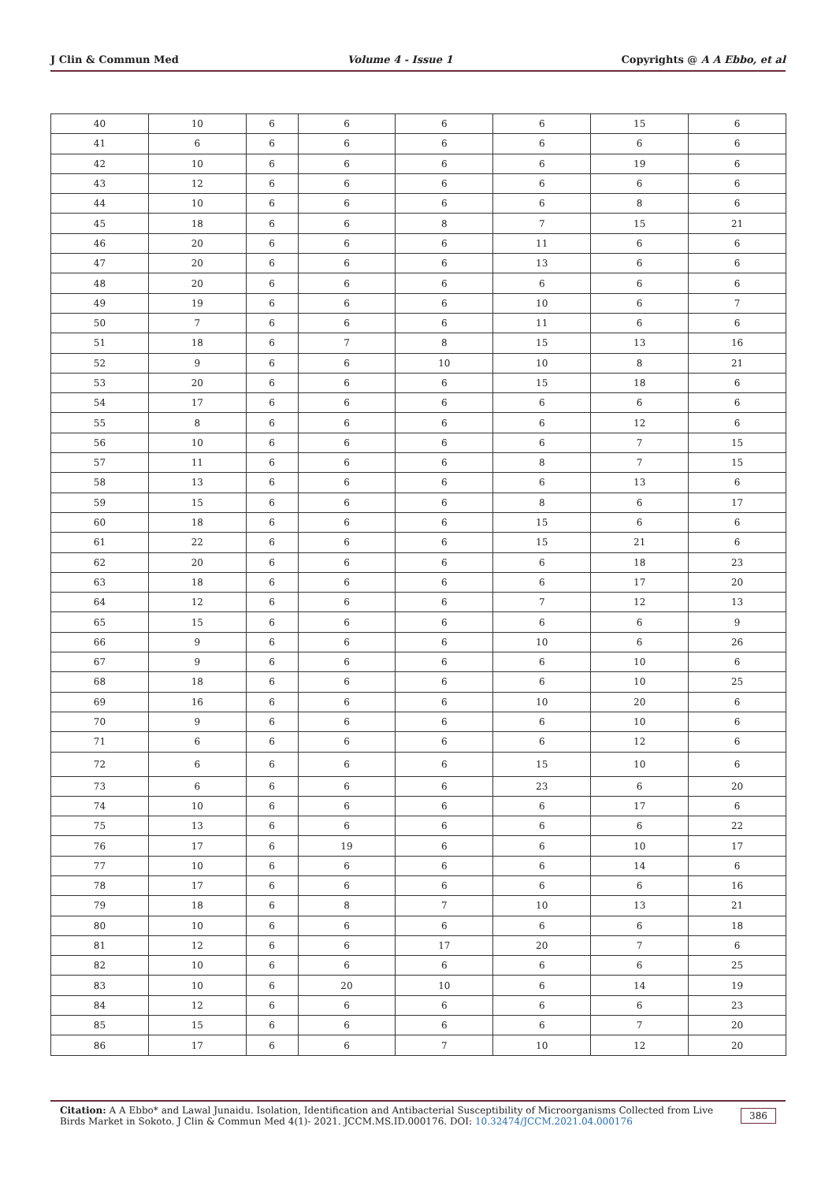J Clin & Commun Med Volume 4 - Issue 1 Copyrights @ A A Ebbo, et al
| 40 | 10 | 6 | 6 | 6 | 6 | 15 | 6 |
| 41 | 6 | 6 | 6 | 6 | 6 | 6 | 6 |
| 42 | 10 | 6 | 6 | 6 | 6 | 19 | 6 |
| 43 | 12 | 6 | 6 | 6 | 6 | 6 | 6 |
| 44 | 10 | 6 | 6 | 6 | 6 | 8 | 6 |
| 45 | 18 | 6 | 6 | 8 | 7 | 15 | 21 |
| 46 | 20 | 6 | 6 | 6 | 11 | 6 | 6 |
| 47 | 20 | 6 | 6 | 6 | 13 | 6 | 6 |
| 48 | 20 | 6 | 6 | 6 | 6 | 6 | 6 |
| 49 | 19 | 6 | 6 | 6 | 10 | 6 | 7 |
| 50 | 7 | 6 | 6 | 6 | 11 | 6 | 6 |
| 51 | 18 | 6 | 7 | 8 | 15 | 13 | 16 |
| 52 | 9 | 6 | 6 | 10 | 10 | 8 | 21 |
| 53 | 20 | 6 | 6 | 6 | 15 | 18 | 6 |
| 54 | 17 | 6 | 6 | 6 | 6 | 6 | 6 |
| 55 | 8 | 6 | 6 | 6 | 6 | 12 | 6 |
| 56 | 10 | 6 | 6 | 6 | 6 | 7 | 15 |
| 57 | 11 | 6 | 6 | 6 | 8 | 7 | 15 |
| 58 | 13 | 6 | 6 | 6 | 6 | 13 | 6 |
| 59 | 15 | 6 | 6 | 6 | 8 | 6 | 17 |
| 60 | 18 | 6 | 6 | 6 | 15 | 6 | 6 |
| 61 | 22 | 6 | 6 | 6 | 15 | 21 | 6 |
| 62 | 20 | 6 | 6 | 6 | 6 | 18 | 23 |
| 63 | 18 | 6 | 6 | 6 | 6 | 17 | 20 |
| 64 | 12 | 6 | 6 | 6 | 7 | 12 | 13 |
| 65 | 15 | 6 | 6 | 6 | 6 | 6 | 9 |
| 66 | 9 | 6 | 6 | 6 | 10 | 6 | 26 |
| 67 | 9 | 6 | 6 | 6 | 6 | 10 | 6 |
| 68 | 18 | 6 | 6 | 6 | 6 | 10 | 25 |
| 69 | 16 | 6 | 6 | 6 | 10 | 20 | 6 |
| 70 | 9 | 6 | 6 | 6 | 6 | 10 | 6 |
| 71 | 6 | 6 | 6 | 6 | 6 | 12 | 6 |
| 72 | 6 | 6 | 6 | 6 | 15 | 10 | 6 |
| 73 | 6 | 6 | 6 | 6 | 23 | 6 | 20 |
| 74 | 10 | 6 | 6 | 6 | 6 | 17 | 6 |
| 75 | 13 | 6 | 6 | 6 | 6 | 6 | 22 |
| 76 | 17 | 6 | 19 | 6 | 6 | 10 | 17 |
| 77 | 10 | 6 | 6 | 6 | 6 | 14 | 6 |
| 78 | 17 | 6 | 6 | 6 | 6 | 6 | 16 |
| 79 | 18 | 6 | 8 | 7 | 10 | 13 | 21 |
| 80 | 10 | 6 | 6 | 6 | 6 | 6 | 18 |
| 81 | 12 | 6 | 6 | 17 | 20 | 7 | 6 |
| 82 | 10 | 6 | 6 | 6 | 6 | 6 | 25 |
| 83 | 10 | 6 | 20 | 10 | 6 | 14 | 19 |
| 84 | 12 | 6 | 6 | 6 | 6 | 6 | 23 |
| 85 | 15 | 6 | 6 | 6 | 6 | 7 | 20 |
| 86 | 17 | 6 | 6 | 7 | 10 | 12 | 20 |
Citation: A A Ebbo* and Lawal Junaidu. Isolation, Identification and Antibacterial Susceptibility of Microorganisms Collected from Live Birds Market in Sokoto. J Clin & Commun Med 4(1)- 2021. JCCM.MS.ID.000176. DOI: 10.32474/JCCM.2021.04.000176
386